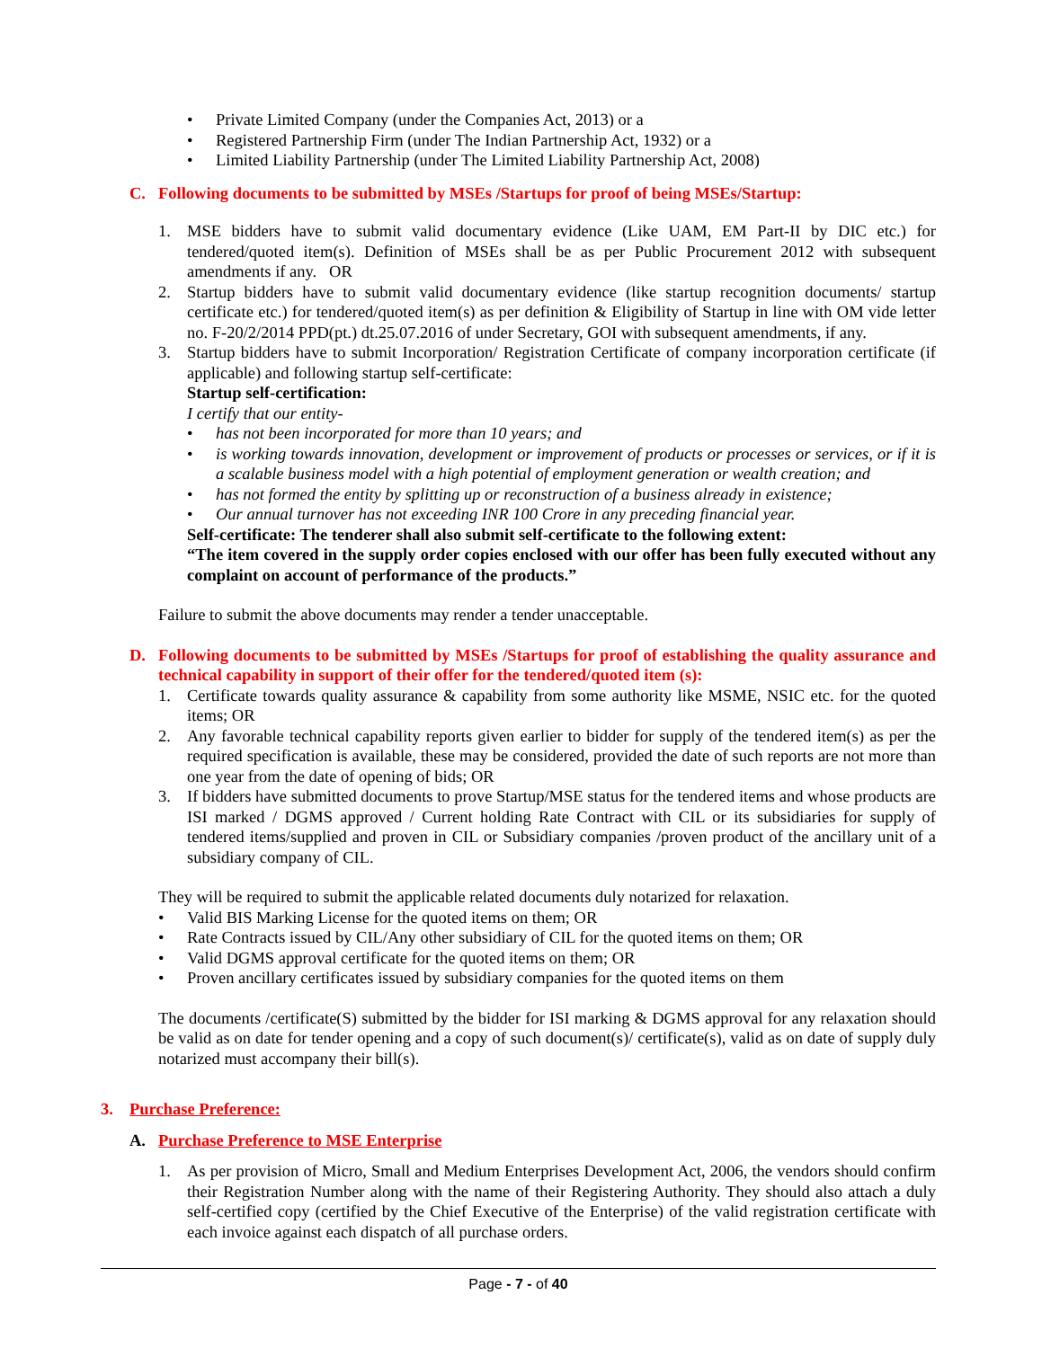• Private Limited Company (under the Companies Act, 2013) or a
• Registered Partnership Firm (under The Indian Partnership Act, 1932) or a
• Limited Liability Partnership (under The Limited Liability Partnership Act, 2008)
C. Following documents to be submitted by MSEs /Startups for proof of being MSEs/Startup:
1. MSE bidders have to submit valid documentary evidence (Like UAM, EM Part-II by DIC etc.) for tendered/quoted item(s). Definition of MSEs shall be as per Public Procurement 2012 with subsequent amendments if any. OR
2. Startup bidders have to submit valid documentary evidence (like startup recognition documents/ startup certificate etc.) for tendered/quoted item(s) as per definition & Eligibility of Startup in line with OM vide letter no. F-20/2/2014 PPD(pt.) dt.25.07.2016 of under Secretary, GOI with subsequent amendments, if any.
3. Startup bidders have to submit Incorporation/ Registration Certificate of company incorporation certificate (if applicable) and following startup self-certificate:
Startup self-certification:
I certify that our entity-
• has not been incorporated for more than 10 years; and
• is working towards innovation, development or improvement of products or processes or services, or if it is a scalable business model with a high potential of employment generation or wealth creation; and
• has not formed the entity by splitting up or reconstruction of a business already in existence;
• Our annual turnover has not exceeding INR 100 Crore in any preceding financial year.
Self-certificate: The tenderer shall also submit self-certificate to the following extent:
“The item covered in the supply order copies enclosed with our offer has been fully executed without any complaint on account of performance of the products.”
Failure to submit the above documents may render a tender unacceptable.
D. Following documents to be submitted by MSEs /Startups for proof of establishing the quality assurance and technical capability in support of their offer for the tendered/quoted item (s):
1. Certificate towards quality assurance & capability from some authority like MSME, NSIC etc. for the quoted items; OR
2. Any favorable technical capability reports given earlier to bidder for supply of the tendered item(s) as per the required specification is available, these may be considered, provided the date of such reports are not more than one year from the date of opening of bids; OR
3. If bidders have submitted documents to prove Startup/MSE status for the tendered items and whose products are ISI marked / DGMS approved / Current holding Rate Contract with CIL or its subsidiaries for supply of tendered items/supplied and proven in CIL or Subsidiary companies /proven product of the ancillary unit of a subsidiary company of CIL.
They will be required to submit the applicable related documents duly notarized for relaxation.
• Valid BIS Marking License for the quoted items on them; OR
• Rate Contracts issued by CIL/Any other subsidiary of CIL for the quoted items on them; OR
• Valid DGMS approval certificate for the quoted items on them; OR
• Proven ancillary certificates issued by subsidiary companies for the quoted items on them
The documents /certificate(S) submitted by the bidder for ISI marking & DGMS approval for any relaxation should be valid as on date for tender opening and a copy of such document(s)/ certificate(s), valid as on date of supply duly notarized must accompany their bill(s).
3. Purchase Preference:
A. Purchase Preference to MSE Enterprise
1. As per provision of Micro, Small and Medium Enterprises Development Act, 2006, the vendors should confirm their Registration Number along with the name of their Registering Authority. They should also attach a duly self-certified copy (certified by the Chief Executive of the Enterprise) of the valid registration certificate with each invoice against each dispatch of all purchase orders.
Page - 7 - of 40